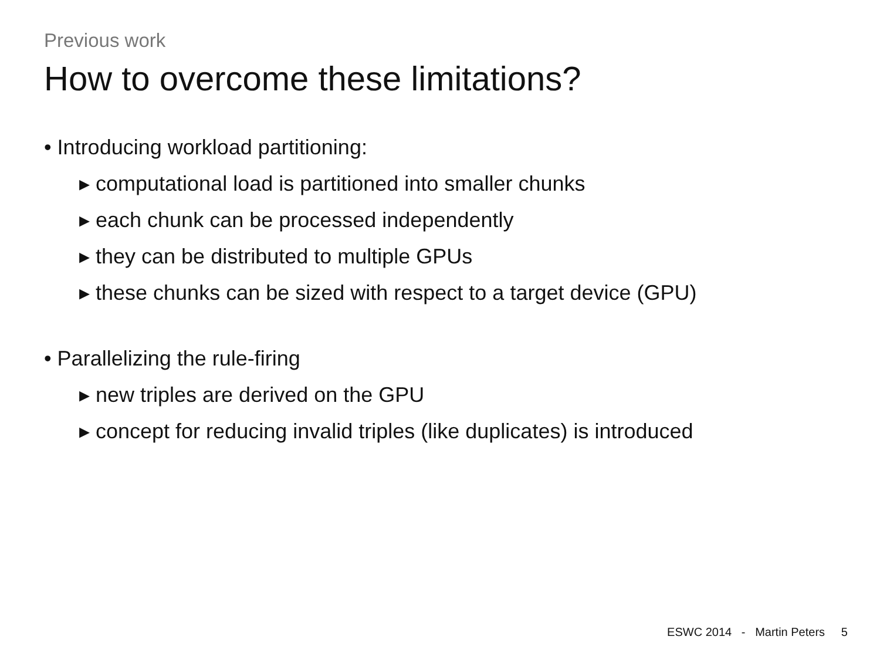Previous work
How to overcome these limitations?
• Introducing workload partitioning:
▸ computational load is partitioned into smaller chunks
▸ each chunk can be processed independently
▸ they can be distributed to multiple GPUs
▸ these chunks can be sized with respect to a target device (GPU)
• Parallelizing the rule-firing
▸ new triples are derived on the GPU
▸ concept for reducing invalid triples (like duplicates) is introduced
ESWC 2014 - Martin Peters 5